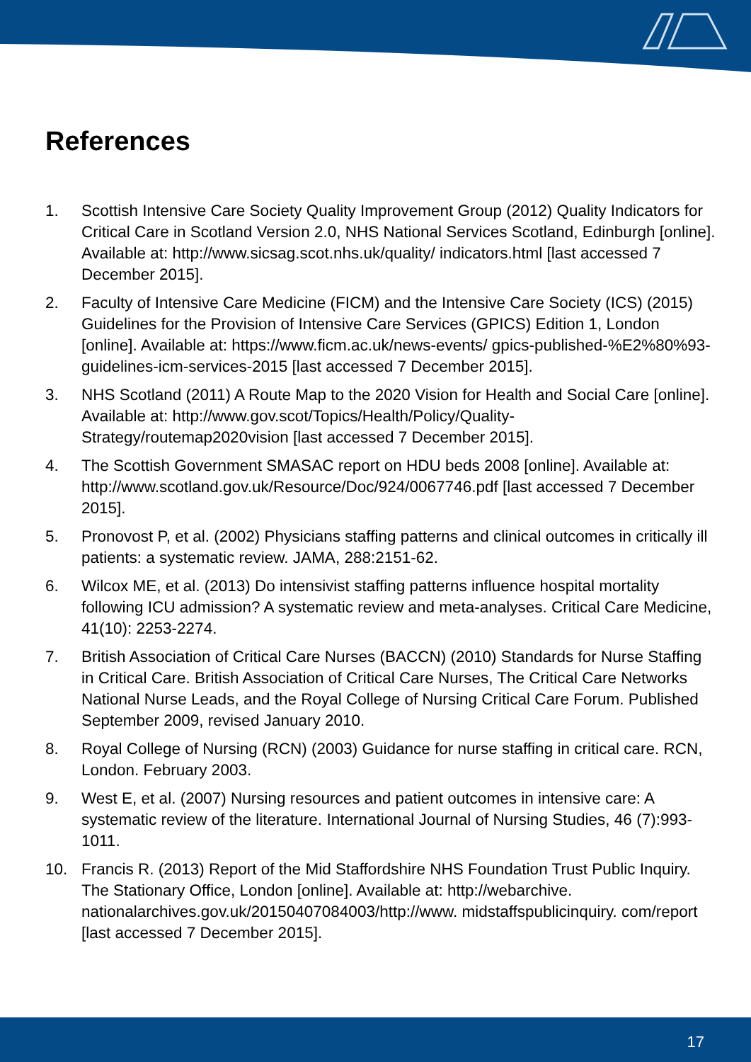References
1. Scottish Intensive Care Society Quality Improvement Group (2012) Quality Indicators for Critical Care in Scotland Version 2.0, NHS National Services Scotland, Edinburgh [online]. Available at: http://www.sicsag.scot.nhs.uk/quality/ indicators.html [last accessed 7 December 2015].
2. Faculty of Intensive Care Medicine (FICM) and the Intensive Care Society (ICS) (2015) Guidelines for the Provision of Intensive Care Services (GPICS) Edition 1, London [online]. Available at: https://www.ficm.ac.uk/news-events/ gpics-published-%E2%80%93-guidelines-icm-services-2015 [last accessed 7 December 2015].
3. NHS Scotland (2011) A Route Map to the 2020 Vision for Health and Social Care [online]. Available at: http://www.gov.scot/Topics/Health/Policy/Quality-Strategy/routemap2020vision [last accessed 7 December 2015].
4. The Scottish Government SMASAC report on HDU beds 2008 [online]. Available at: http://www.scotland.gov.uk/Resource/Doc/924/0067746.pdf [last accessed 7 December 2015].
5. Pronovost P, et al. (2002) Physicians staffing patterns and clinical outcomes in critically ill patients: a systematic review. JAMA, 288:2151-62.
6. Wilcox ME, et al. (2013) Do intensivist staffing patterns influence hospital mortality following ICU admission? A systematic review and meta-analyses. Critical Care Medicine, 41(10): 2253-2274.
7. British Association of Critical Care Nurses (BACCN) (2010) Standards for Nurse Staffing in Critical Care. British Association of Critical Care Nurses, The Critical Care Networks National Nurse Leads, and the Royal College of Nursing Critical Care Forum. Published September 2009, revised January 2010.
8. Royal College of Nursing (RCN) (2003) Guidance for nurse staffing in critical care. RCN, London. February 2003.
9. West E, et al. (2007) Nursing resources and patient outcomes in intensive care: A systematic review of the literature. International Journal of Nursing Studies, 46 (7):993-1011.
10. Francis R. (2013) Report of the Mid Staffordshire NHS Foundation Trust Public Inquiry. The Stationary Office, London [online]. Available at: http://webarchive. nationalarchives.gov.uk/20150407084003/http://www. midstaffspublicinquiry. com/report [last accessed 7 December 2015].
17